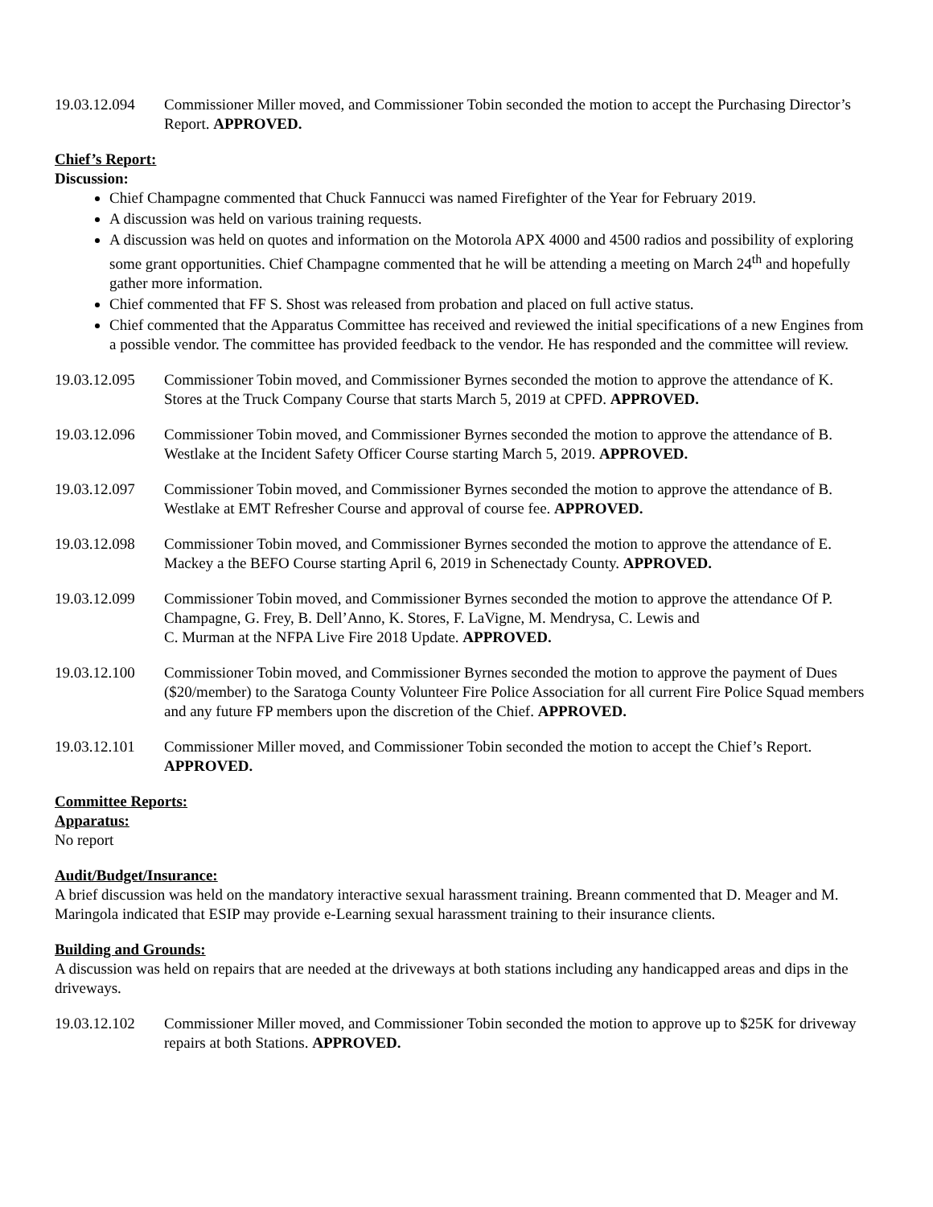19.03.12.094
Commissioner Miller moved, and Commissioner Tobin seconded the motion to accept the Purchasing Director’s Report. APPROVED.
Chief’s Report:
Discussion:
Chief Champagne commented that Chuck Fannucci was named Firefighter of the Year for February 2019.
A discussion was held on various training requests.
A discussion was held on quotes and information on the Motorola APX 4000 and 4500 radios and possibility of exploring some grant opportunities. Chief Champagne commented that he will be attending a meeting on March 24<sup>th</sup> and hopefully gather more information.
Chief commented that FF S. Shost was released from probation and placed on full active status.
Chief commented that the Apparatus Committee has received and reviewed the initial specifications of a new Engines from a possible vendor. The committee has provided feedback to the vendor. He has responded and the committee will review.
19.03.12.095
Commissioner Tobin moved, and Commissioner Byrnes seconded the motion to approve the attendance of K. Stores at the Truck Company Course that starts March 5, 2019 at CPFD. APPROVED.
19.03.12.096
Commissioner Tobin moved, and Commissioner Byrnes seconded the motion to approve the attendance of B. Westlake at the Incident Safety Officer Course starting March 5, 2019. APPROVED.
19.03.12.097
Commissioner Tobin moved, and Commissioner Byrnes seconded the motion to approve the attendance of B. Westlake at EMT Refresher Course and approval of course fee. APPROVED.
19.03.12.098
Commissioner Tobin moved, and Commissioner Byrnes seconded the motion to approve the attendance of E. Mackey a the BEFO Course starting April 6, 2019 in Schenectady County. APPROVED.
19.03.12.099
Commissioner Tobin moved, and Commissioner Byrnes seconded the motion to approve the attendance Of P. Champagne, G. Frey, B. Dell’Anno, K. Stores, F. LaVigne, M. Mendrysa, C. Lewis and
C. Murman at the NFPA Live Fire 2018 Update. APPROVED.
19.03.12.100
Commissioner Tobin moved, and Commissioner Byrnes seconded the motion to approve the payment of Dues ($20/member) to the Saratoga County Volunteer Fire Police Association for all current Fire Police Squad members and any future FP members upon the discretion of the Chief. APPROVED.
19.03.12.101
Commissioner Miller moved, and Commissioner Tobin seconded the motion to accept the Chief’s Report. APPROVED.
Committee Reports:
Apparatus:
No report
Audit/Budget/Insurance:
A brief discussion was held on the mandatory interactive sexual harassment training. Breann commented that D. Meager and M. Maringola indicated that ESIP may provide e-Learning sexual harassment training to their insurance clients.
Building and Grounds:
A discussion was held on repairs that are needed at the driveways at both stations including any handicapped areas and dips in the driveways.
19.03.12.102
Commissioner Miller moved, and Commissioner Tobin seconded the motion to approve up to $25K for driveway repairs at both Stations. APPROVED.